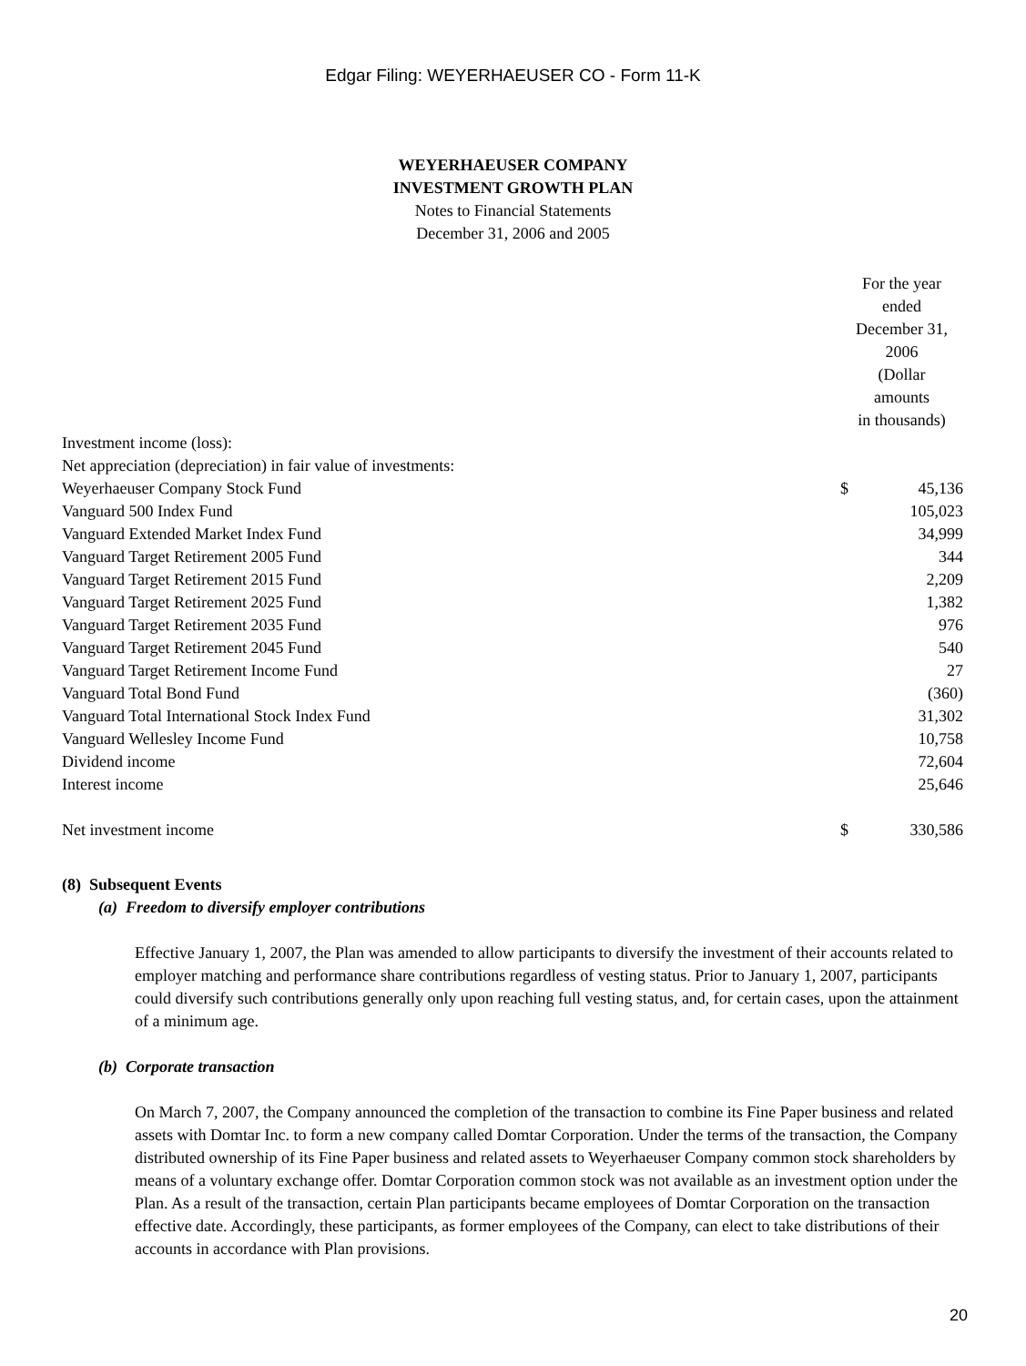Edgar Filing: WEYERHAEUSER CO - Form 11-K
WEYERHAEUSER COMPANY
INVESTMENT GROWTH PLAN
Notes to Financial Statements
December 31, 2006 and 2005
| | For the year ended December 31, 2006 (Dollar amounts in thousands) | |
| Investment income (loss): | | |
| Net appreciation (depreciation) in fair value of investments: | | |
| Weyerhaeuser Company Stock Fund | $ | 45,136 |
| Vanguard 500 Index Fund | | 105,023 |
| Vanguard Extended Market Index Fund | | 34,999 |
| Vanguard Target Retirement 2005 Fund | | 344 |
| Vanguard Target Retirement 2015 Fund | | 2,209 |
| Vanguard Target Retirement 2025 Fund | | 1,382 |
| Vanguard Target Retirement 2035 Fund | | 976 |
| Vanguard Target Retirement 2045 Fund | | 540 |
| Vanguard Target Retirement Income Fund | | 27 |
| Vanguard Total Bond Fund | | (360) |
| Vanguard Total International Stock Index Fund | | 31,302 |
| Vanguard Wellesley Income Fund | | 10,758 |
| Dividend income | | 72,604 |
| Interest income | | 25,646 |
| Net investment income | $ | 330,586 |
(8) Subsequent Events
(a) Freedom to diversify employer contributions
Effective January 1, 2007, the Plan was amended to allow participants to diversify the investment of their accounts related to employer matching and performance share contributions regardless of vesting status. Prior to January 1, 2007, participants could diversify such contributions generally only upon reaching full vesting status, and, for certain cases, upon the attainment of a minimum age.
(b) Corporate transaction
On March 7, 2007, the Company announced the completion of the transaction to combine its Fine Paper business and related assets with Domtar Inc. to form a new company called Domtar Corporation. Under the terms of the transaction, the Company distributed ownership of its Fine Paper business and related assets to Weyerhaeuser Company common stock shareholders by means of a voluntary exchange offer. Domtar Corporation common stock was not available as an investment option under the Plan. As a result of the transaction, certain Plan participants became employees of Domtar Corporation on the transaction effective date. Accordingly, these participants, as former employees of the Company, can elect to take distributions of their accounts in accordance with Plan provisions.
20